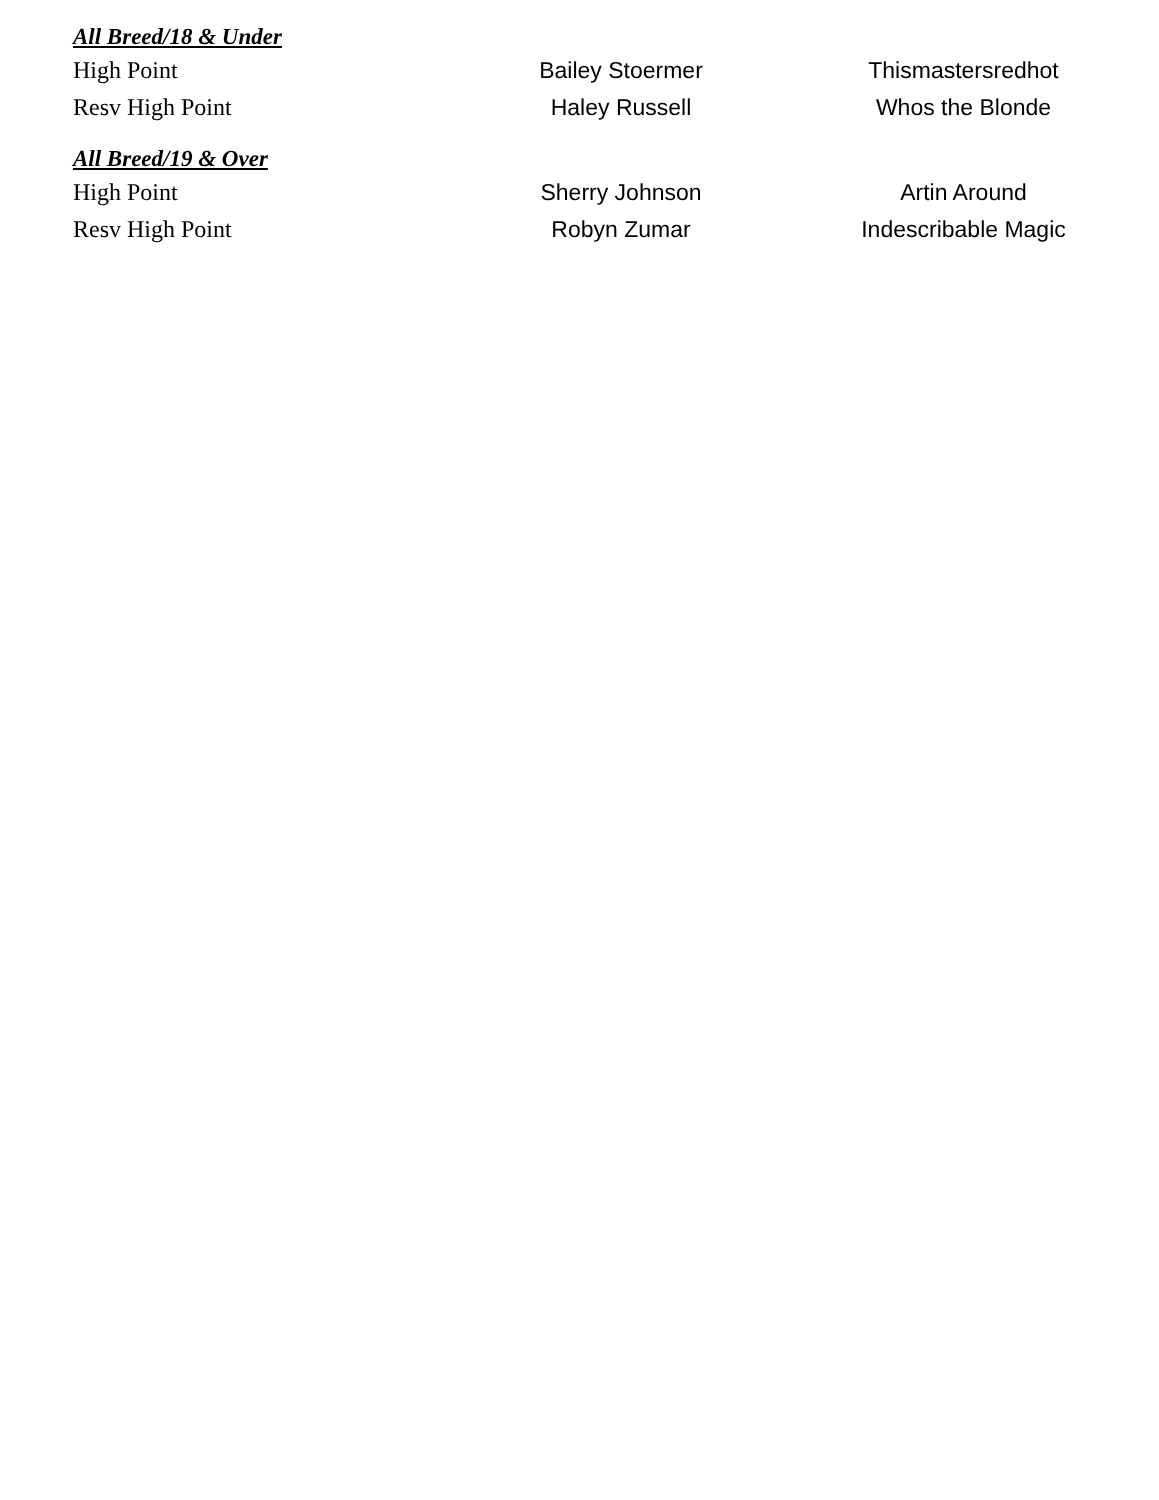All Breed/18 & Under
| High Point | Bailey Stoermer | Thismastersredhot |
| Resv High Point | Haley Russell | Whos the Blonde |
All Breed/19 & Over
| High Point | Sherry Johnson | Artin Around |
| Resv High Point | Robyn Zumar | Indescribable Magic |